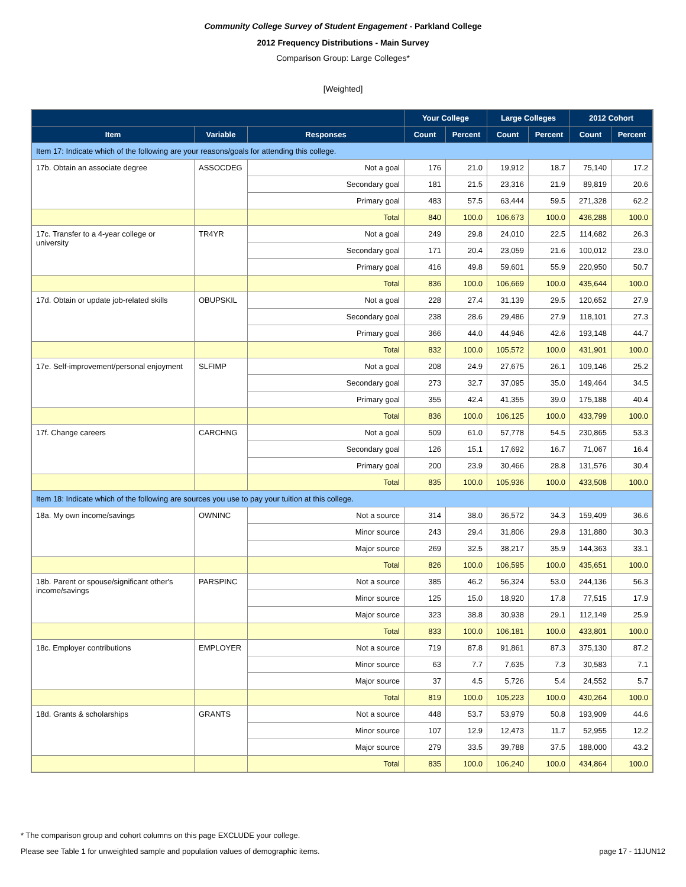Community College Survey of Student Engagement - Parkland College
2012 Frequency Distributions - Main Survey
Comparison Group: Large Colleges*
[Weighted]
| | | | Your College | | Large Colleges | | 2012 Cohort | |
| --- | --- | --- | --- | --- | --- | --- | --- | --- |
| Item | Variable | Responses | Count | Percent | Count | Percent | Count | Percent |
| Item 17: Indicate which of the following are your reasons/goals for attending this college. | | | | | | | | |
| 17b. Obtain an associate degree | ASSOCDEG | Not a goal | 176 | 21.0 | 19,912 | 18.7 | 75,140 | 17.2 |
| | | Secondary goal | 181 | 21.5 | 23,316 | 21.9 | 89,819 | 20.6 |
| | | Primary goal | 483 | 57.5 | 63,444 | 59.5 | 271,328 | 62.2 |
| | | Total | 840 | 100.0 | 106,673 | 100.0 | 436,288 | 100.0 |
| 17c. Transfer to a 4-year college or university | TR4YR | Not a goal | 249 | 29.8 | 24,010 | 22.5 | 114,682 | 26.3 |
| | | Secondary goal | 171 | 20.4 | 23,059 | 21.6 | 100,012 | 23.0 |
| | | Primary goal | 416 | 49.8 | 59,601 | 55.9 | 220,950 | 50.7 |
| | | Total | 836 | 100.0 | 106,669 | 100.0 | 435,644 | 100.0 |
| 17d. Obtain or update job-related skills | OBUPSKIL | Not a goal | 228 | 27.4 | 31,139 | 29.5 | 120,652 | 27.9 |
| | | Secondary goal | 238 | 28.6 | 29,486 | 27.9 | 118,101 | 27.3 |
| | | Primary goal | 366 | 44.0 | 44,946 | 42.6 | 193,148 | 44.7 |
| | | Total | 832 | 100.0 | 105,572 | 100.0 | 431,901 | 100.0 |
| 17e. Self-improvement/personal enjoyment | SLFIMP | Not a goal | 208 | 24.9 | 27,675 | 26.1 | 109,146 | 25.2 |
| | | Secondary goal | 273 | 32.7 | 37,095 | 35.0 | 149,464 | 34.5 |
| | | Primary goal | 355 | 42.4 | 41,355 | 39.0 | 175,188 | 40.4 |
| | | Total | 836 | 100.0 | 106,125 | 100.0 | 433,799 | 100.0 |
| 17f. Change careers | CARCHNG | Not a goal | 509 | 61.0 | 57,778 | 54.5 | 230,865 | 53.3 |
| | | Secondary goal | 126 | 15.1 | 17,692 | 16.7 | 71,067 | 16.4 |
| | | Primary goal | 200 | 23.9 | 30,466 | 28.8 | 131,576 | 30.4 |
| | | Total | 835 | 100.0 | 105,936 | 100.0 | 433,508 | 100.0 |
| Item 18: Indicate which of the following are sources you use to pay your tuition at this college. | | | | | | | | |
| 18a. My own income/savings | OWNINC | Not a source | 314 | 38.0 | 36,572 | 34.3 | 159,409 | 36.6 |
| | | Minor source | 243 | 29.4 | 31,806 | 29.8 | 131,880 | 30.3 |
| | | Major source | 269 | 32.5 | 38,217 | 35.9 | 144,363 | 33.1 |
| | | Total | 826 | 100.0 | 106,595 | 100.0 | 435,651 | 100.0 |
| 18b. Parent or spouse/significant other's income/savings | PARSPINC | Not a source | 385 | 46.2 | 56,324 | 53.0 | 244,136 | 56.3 |
| | | Minor source | 125 | 15.0 | 18,920 | 17.8 | 77,515 | 17.9 |
| | | Major source | 323 | 38.8 | 30,938 | 29.1 | 112,149 | 25.9 |
| | | Total | 833 | 100.0 | 106,181 | 100.0 | 433,801 | 100.0 |
| 18c. Employer contributions | EMPLOYER | Not a source | 719 | 87.8 | 91,861 | 87.3 | 375,130 | 87.2 |
| | | Minor source | 63 | 7.7 | 7,635 | 7.3 | 30,583 | 7.1 |
| | | Major source | 37 | 4.5 | 5,726 | 5.4 | 24,552 | 5.7 |
| | | Total | 819 | 100.0 | 105,223 | 100.0 | 430,264 | 100.0 |
| 18d. Grants & scholarships | GRANTS | Not a source | 448 | 53.7 | 53,979 | 50.8 | 193,909 | 44.6 |
| | | Minor source | 107 | 12.9 | 12,473 | 11.7 | 52,955 | 12.2 |
| | | Major source | 279 | 33.5 | 39,788 | 37.5 | 188,000 | 43.2 |
| | | Total | 835 | 100.0 | 106,240 | 100.0 | 434,864 | 100.0 |
* The comparison group and cohort columns on this page EXCLUDE your college.
Please see Table 1 for unweighted sample and population values of demographic items. page 17 - 11JUN12